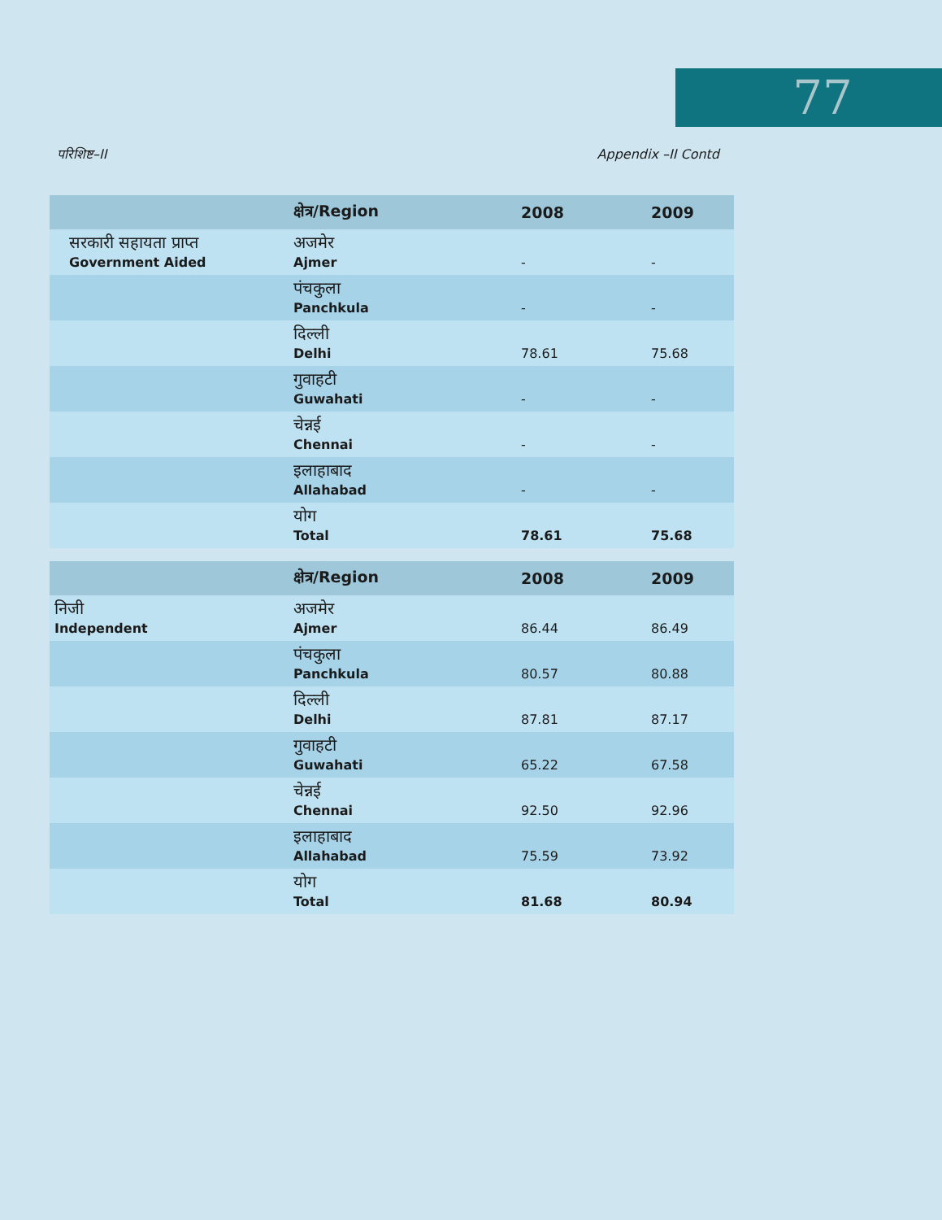77
परिशिष्ट–II Appendix –II Contd
| | क्षेत्र/Region | 2008 | 2009 |
| --- | --- | --- | --- |
| सरकारी सहायता प्राप्त Government Aided | अजमेर Ajmer | - | - |
| | पंचकुला Panchkula | - | - |
| | दिल्ली Delhi | 78.61 | 75.68 |
| | गुवाहटी Guwahati | - | - |
| | चेन्नई Chennai | - | - |
| | इलाहाबाद Allahabad | - | - |
| | योग Total | 78.61 | 75.68 |
| | क्षेत्र/Region | 2008 | 2009 |
| --- | --- | --- | --- |
| निजी Independent | अजमेर Ajmer | 86.44 | 86.49 |
| | पंचकुला Panchkula | 80.57 | 80.88 |
| | दिल्ली Delhi | 87.81 | 87.17 |
| | गुवाहटी Guwahati | 65.22 | 67.58 |
| | चेन्नई Chennai | 92.50 | 92.96 |
| | इलाहाबाद Allahabad | 75.59 | 73.92 |
| | योग Total | 81.68 | 80.94 |